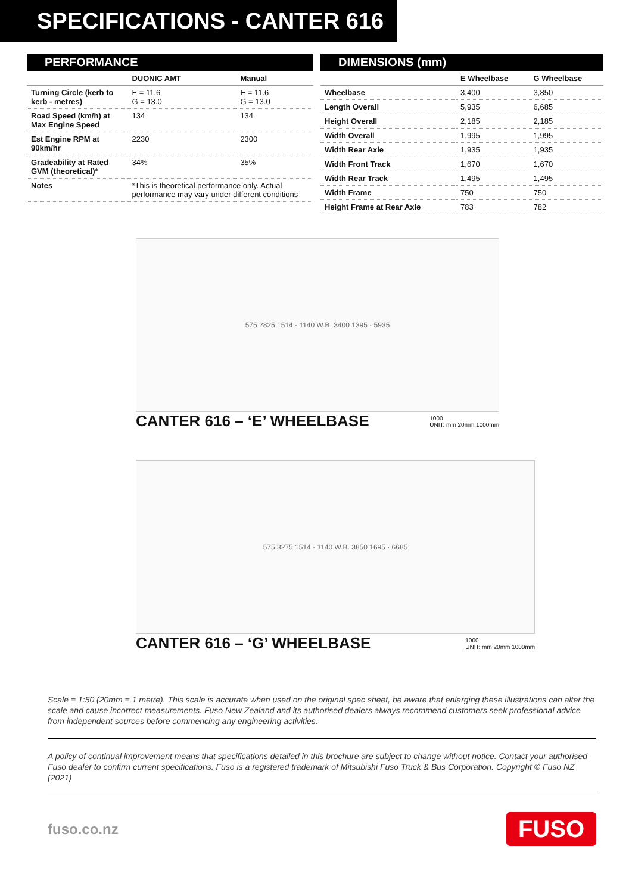SPECIFICATIONS - CANTER 616
PERFORMANCE
| | DUONIC AMT | Manual |
| --- | --- | --- |
| Turning Circle (kerb to kerb - metres) | E = 11.6 G = 13.0 | E = 11.6 G = 13.0 |
| Road Speed (km/h) at Max Engine Speed | 134 | 134 |
| Est Engine RPM at 90km/hr | 2230 | 2300 |
| Gradeability at Rated GVM (theoretical)* | 34% | 35% |
| Notes | *This is theoretical performance only. Actual performance may vary under different conditions | |
DIMENSIONS (mm)
| | E Wheelbase | G Wheelbase |
| --- | --- | --- |
| Wheelbase | 3,400 | 3,850 |
| Length Overall | 5,935 | 6,685 |
| Height Overall | 2,185 | 2,185 |
| Width Overall | 1,995 | 1,995 |
| Width Rear Axle | 1,935 | 1,935 |
| Width Front Track | 1,670 | 1,670 |
| Width Rear Track | 1,495 | 1,495 |
| Width Frame | 750 | 750 |
| Height Frame at Rear Axle | 783 | 782 |
575 2825 1514 · 1140 W.B. 3400 1395 · 5935
CANTER 616 – ‘E’ WHEELBASE 1000
UNIT: mm 20mm 1000mm
575 3275 1514 · 1140 W.B. 3850 1695 · 6685
CANTER 616 – ‘G’ WHEELBASE 1000
UNIT: mm 20mm 1000mm
Scale = 1:50 (20mm = 1 metre). This scale is accurate when used on the original spec sheet, be aware that enlarging these illustrations can alter the scale and cause incorrect measurements. Fuso New Zealand and its authorised dealers always recommend customers seek professional advice from independent sources before commencing any engineering activities.
A policy of continual improvement means that specifications detailed in this brochure are subject to change without notice. Contact your authorised Fuso dealer to confirm current specifications. Fuso is a registered trademark of Mitsubishi Fuso Truck & Bus Corporation. Copyright © Fuso NZ (2021)
fuso.co.nz FUSO